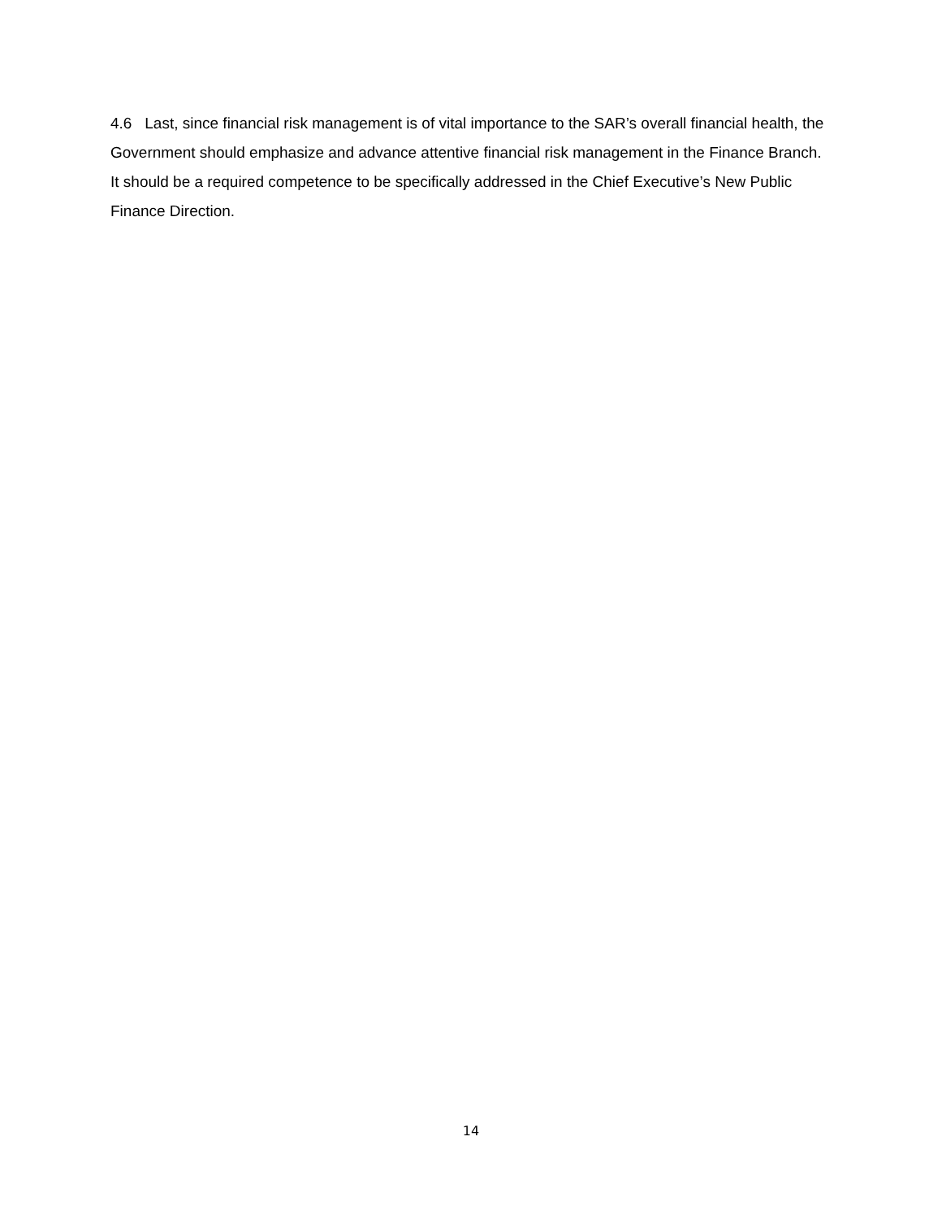4.6 Last, since financial risk management is of vital importance to the SAR’s overall financial health, the Government should emphasize and advance attentive financial risk management in the Finance Branch. It should be a required competence to be specifically addressed in the Chief Executive’s New Public Finance Direction.
14